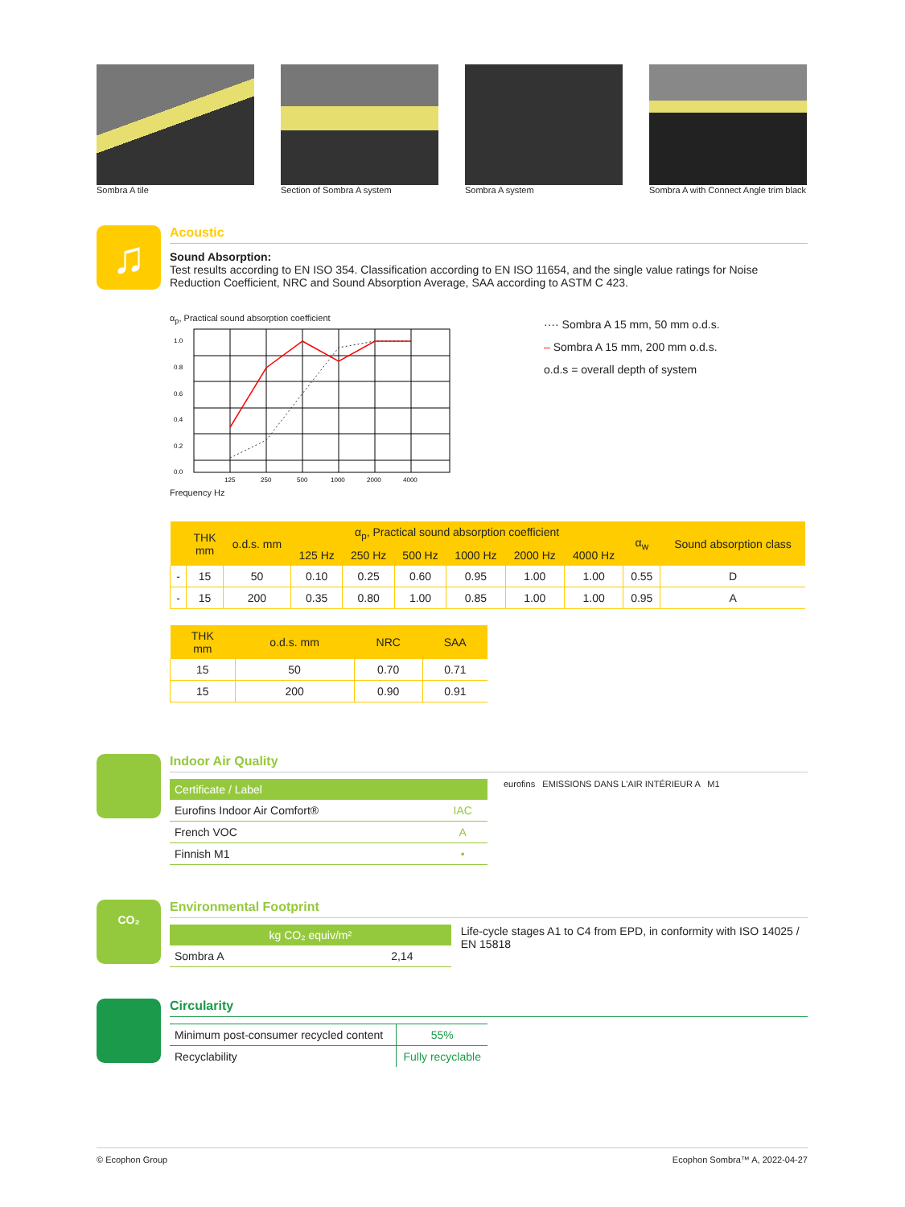Sombra A tile Section of Sombra A system Sombra A system Sombra A with Connect Angle trim black
♫
Acoustic
Sound Absorption:
Test results according to EN ISO 354. Classification according to EN ISO 11654, and the single value ratings for Noise Reduction Coefficient, NRC and Sound Absorption Average, SAA according to ASTM C 423.
α<sub>p</sub>, Practical sound absorption coefficient
1.0
0.8
0.6
0.4
0.2
0.0
125
250
500
1000
2000
4000
Frequency Hz
···· Sombra A 15 mm, 50 mm o.d.s.
– Sombra A 15 mm, 200 mm o.d.s.
o.d.s = overall depth of system
| | THK mm | o.d.s. mm | α<sub>p</sub>, Practical sound absorption coefficient | | | | | | α<sub>w</sub> | Sound absorption class |
| --- | --- | --- | --- | --- | --- | --- | --- | --- | --- | --- |
| | | | 125 Hz | 250 Hz | 500 Hz | 1000 Hz | 2000 Hz | 4000 Hz | | |
| - | 15 | 50 | 0.10 | 0.25 | 0.60 | 0.95 | 1.00 | 1.00 | 0.55 | D |
| - | 15 | 200 | 0.35 | 0.80 | 1.00 | 0.85 | 1.00 | 1.00 | 0.95 | A |
| THK mm | o.d.s. mm | NRC | SAA |
| --- | --- | --- | --- |
| 15 | 50 | 0.70 | 0.71 |
| 15 | 200 | 0.90 | 0.91 |
Indoor Air Quality
| Certificate / Label | |
| --- | --- |
| Eurofins Indoor Air Comfort® | IAC |
| French VOC | A |
| Finnish M1 | • |
eurofins EMISSIONS DANS L'AIR INTÉRIEUR A M1
CO₂
Environmental Footprint
| kg CO₂ equiv/m² | |
| --- | --- |
| Sombra A | 2,14 |
Life-cycle stages A1 to C4 from EPD, in conformity with ISO 14025 / EN 15818
Circularity
| Minimum post-consumer recycled content | 55% |
| Recyclability | Fully recyclable |
© Ecophon Group Ecophon Sombra™ A, 2022-04-27